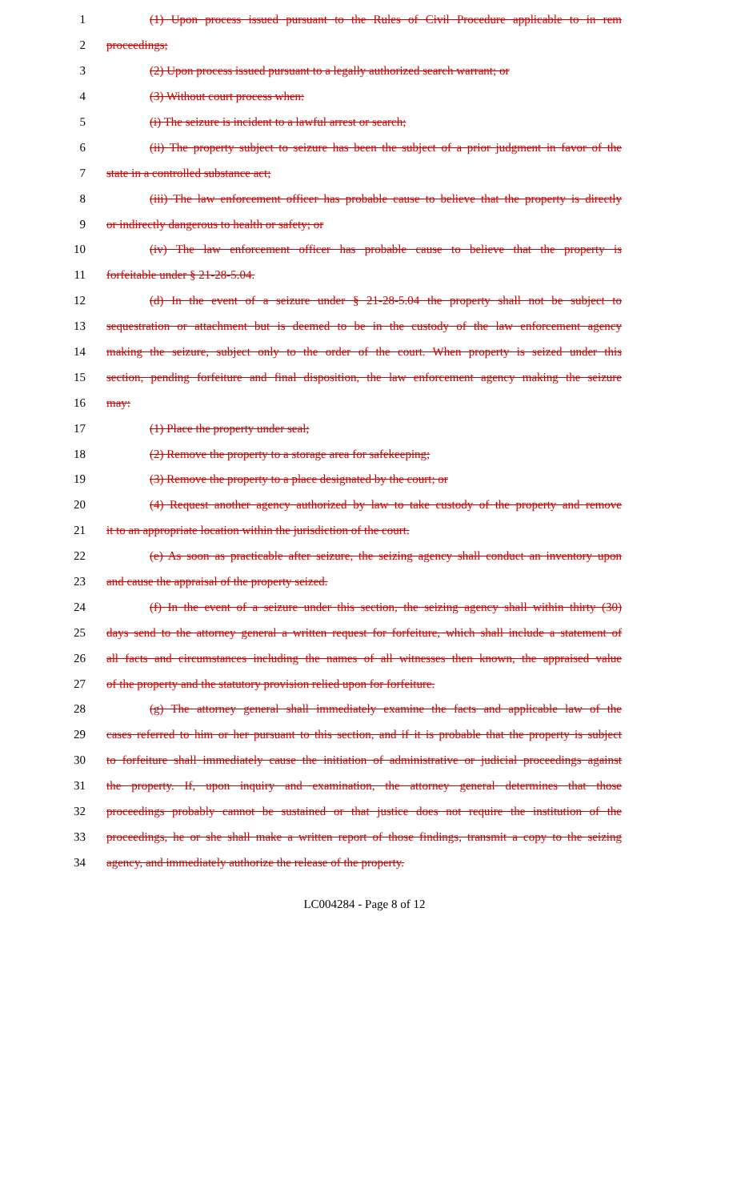1 (1) Upon process issued pursuant to the Rules of Civil Procedure applicable to in rem
2 proceedings;
3 (2) Upon process issued pursuant to a legally authorized search warrant; or
4 (3) Without court process when:
5 (i) The seizure is incident to a lawful arrest or search;
6 (ii) The property subject to seizure has been the subject of a prior judgment in favor of the
7 state in a controlled substance act;
8 (iii) The law enforcement officer has probable cause to believe that the property is directly
9 or indirectly dangerous to health or safety; or
10 (iv) The law enforcement officer has probable cause to believe that the property is
11 forfeitable under § 21-28-5.04.
12 (d) In the event of a seizure under § 21-28-5.04 the property shall not be subject to
13 sequestration or attachment but is deemed to be in the custody of the law enforcement agency
14 making the seizure, subject only to the order of the court. When property is seized under this
15 section, pending forfeiture and final disposition, the law enforcement agency making the seizure
16 may:
17 (1) Place the property under seal;
18 (2) Remove the property to a storage area for safekeeping;
19 (3) Remove the property to a place designated by the court; or
20 (4) Request another agency authorized by law to take custody of the property and remove
21 it to an appropriate location within the jurisdiction of the court.
22 (e) As soon as practicable after seizure, the seizing agency shall conduct an inventory upon
23 and cause the appraisal of the property seized.
24 (f) In the event of a seizure under this section, the seizing agency shall within thirty (30)
25 days send to the attorney general a written request for forfeiture, which shall include a statement of
26 all facts and circumstances including the names of all witnesses then known, the appraised value
27 of the property and the statutory provision relied upon for forfeiture.
28 (g) The attorney general shall immediately examine the facts and applicable law of the
29 cases referred to him or her pursuant to this section, and if it is probable that the property is subject
30 to forfeiture shall immediately cause the initiation of administrative or judicial proceedings against
31 the property. If, upon inquiry and examination, the attorney general determines that those
32 proceedings probably cannot be sustained or that justice does not require the institution of the
33 proceedings, he or she shall make a written report of those findings, transmit a copy to the seizing
34 agency, and immediately authorize the release of the property.
LC004284 - Page 8 of 12